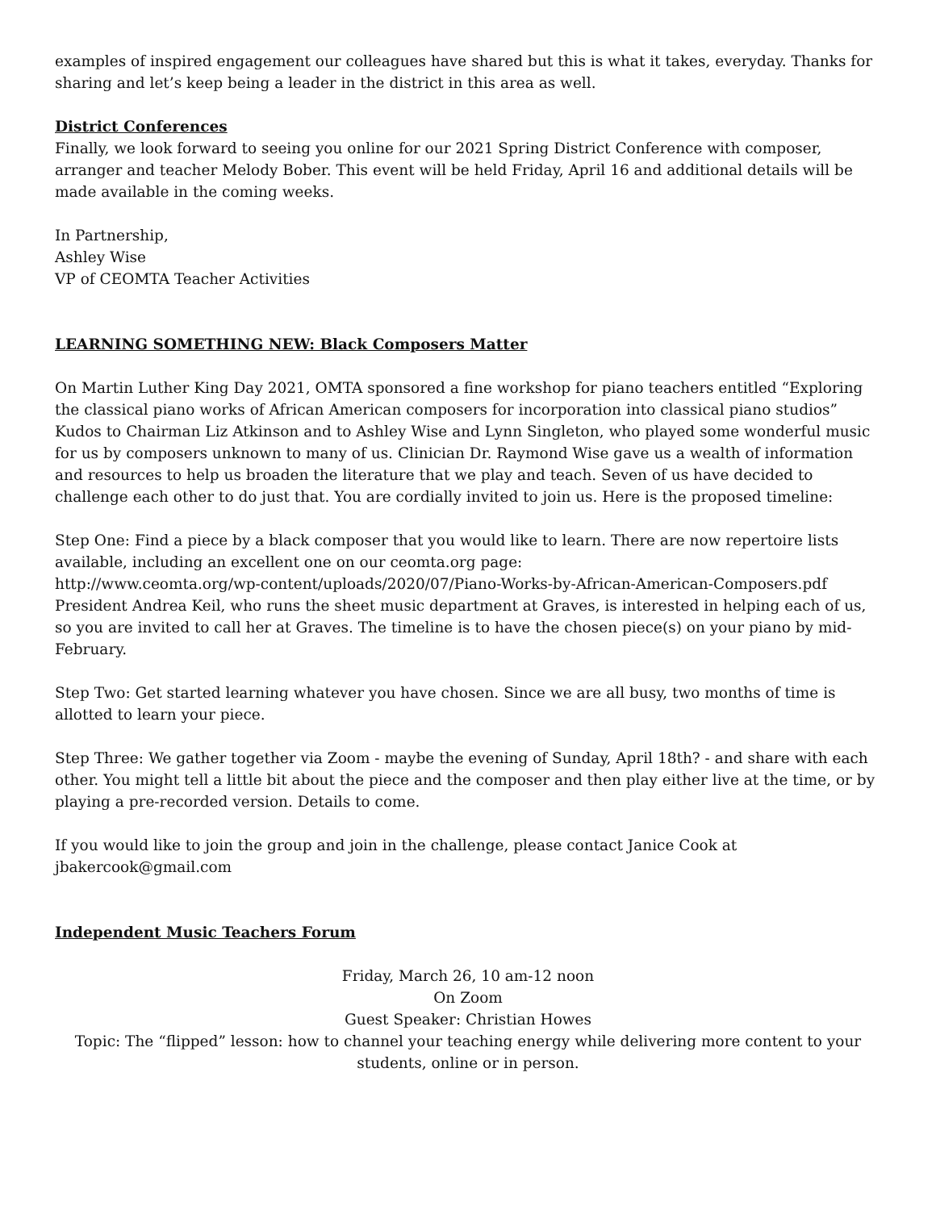examples of inspired engagement our colleagues have shared but this is what it takes, everyday. Thanks for sharing and let’s keep being a leader in the district in this area as well.
District Conferences
Finally, we look forward to seeing you online for our 2021 Spring District Conference with composer, arranger and teacher Melody Bober. This event will be held Friday, April 16 and additional details will be made available in the coming weeks.
In Partnership,
Ashley Wise
VP of CEOMTA Teacher Activities
LEARNING SOMETHING NEW: Black Composers Matter
On Martin Luther King Day 2021, OMTA sponsored a fine workshop for piano teachers entitled “Exploring the classical piano works of African American composers for incorporation into classical piano studios” Kudos to Chairman Liz Atkinson and to Ashley Wise and Lynn Singleton, who played some wonderful music for us by composers unknown to many of us. Clinician Dr. Raymond Wise gave us a wealth of information and resources to help us broaden the literature that we play and teach. Seven of us have decided to challenge each other to do just that. You are cordially invited to join us. Here is the proposed timeline:
Step One: Find a piece by a black composer that you would like to learn. There are now repertoire lists available, including an excellent one on our ceomta.org page:
http://www.ceomta.org/wp-content/uploads/2020/07/Piano-Works-by-African-American-Composers.pdf
President Andrea Keil, who runs the sheet music department at Graves, is interested in helping each of us, so you are invited to call her at Graves. The timeline is to have the chosen piece(s) on your piano by mid-February.
Step Two: Get started learning whatever you have chosen. Since we are all busy, two months of time is allotted to learn your piece.
Step Three: We gather together via Zoom - maybe the evening of Sunday, April 18th? - and share with each other. You might tell a little bit about the piece and the composer and then play either live at the time, or by playing a pre-recorded version. Details to come.
If you would like to join the group and join in the challenge, please contact Janice Cook at jbakercook@gmail.com
Independent Music Teachers Forum
Friday, March 26, 10 am-12 noon
On Zoom
Guest Speaker: Christian Howes
Topic: The “flipped” lesson: how to channel your teaching energy while delivering more content to your students, online or in person.